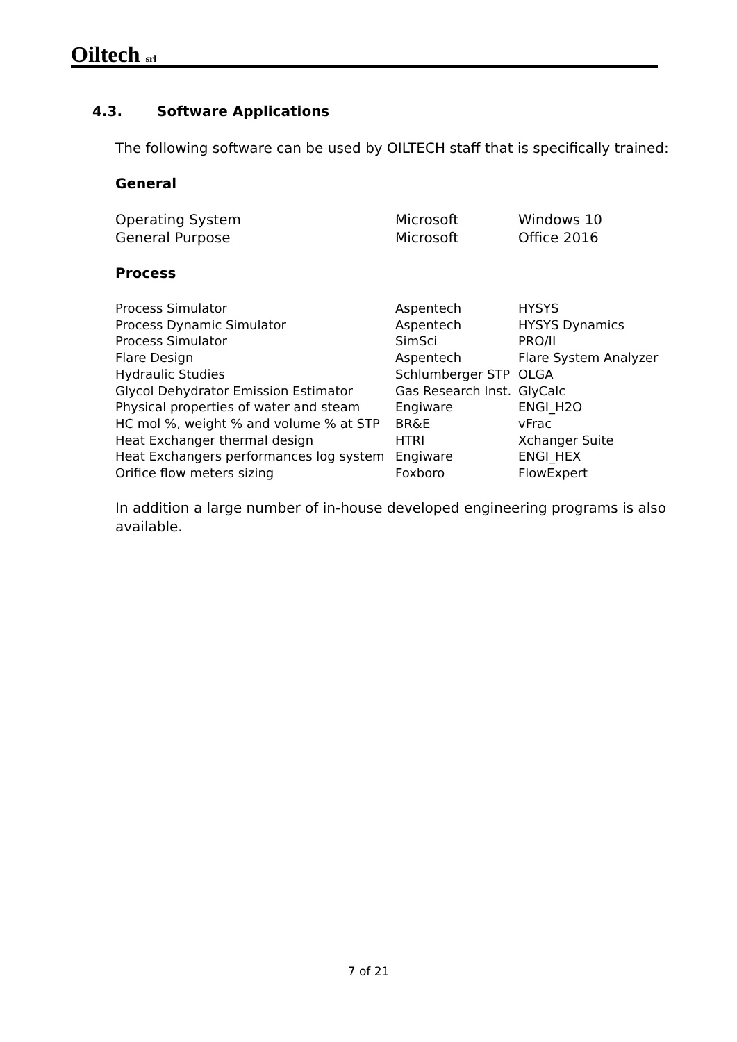Oiltech srl
4.3. Software Applications
The following software can be used by OILTECH staff that is specifically trained:
General
| Operating System | Microsoft | Windows 10 |
| General Purpose | Microsoft | Office 2016 |
Process
| Process Simulator | Aspentech | HYSYS |
| Process Dynamic Simulator | Aspentech | HYSYS Dynamics |
| Process Simulator | SimSci | PRO/II |
| Flare Design | Aspentech | Flare System Analyzer |
| Hydraulic Studies | Schlumberger STP | OLGA |
| Glycol Dehydrator Emission Estimator | Gas Research Inst. | GlyCalc |
| Physical properties of water and steam | Engiware | ENGI_H2O |
| HC mol %, weight % and volume % at STP | BR&E | vFrac |
| Heat Exchanger thermal design | HTRI | Xchanger Suite |
| Heat Exchangers performances log system | Engiware | ENGI_HEX |
| Orifice flow meters sizing | Foxboro | FlowExpert |
In addition a large number of in-house developed engineering programs is also available.
7 of 21